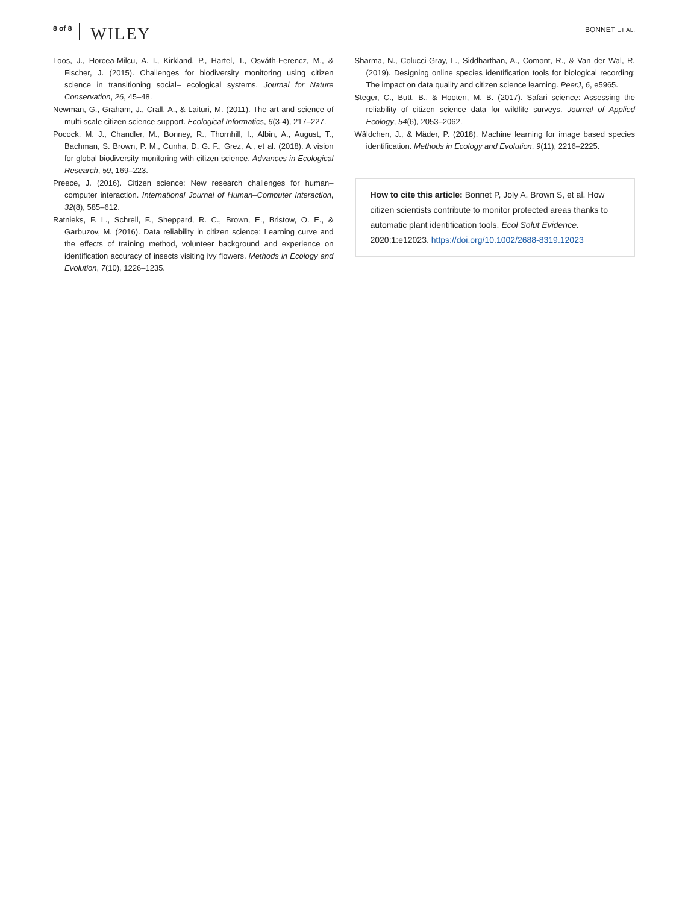8 of 8 WILEY
BONNET ET AL.
Loos, J., Horcea-Milcu, A. I., Kirkland, P., Hartel, T., Osváth-Ferencz, M., & Fischer, J. (2015). Challenges for biodiversity monitoring using citizen science in transitioning social– ecological systems. Journal for Nature Conservation, 26, 45–48.
Newman, G., Graham, J., Crall, A., & Laituri, M. (2011). The art and science of multi-scale citizen science support. Ecological Informatics, 6(3-4), 217–227.
Pocock, M. J., Chandler, M., Bonney, R., Thornhill, I., Albin, A., August, T., Bachman, S. Brown, P. M., Cunha, D. G. F., Grez, A., et al. (2018). A vision for global biodiversity monitoring with citizen science. Advances in Ecological Research, 59, 169–223.
Preece, J. (2016). Citizen science: New research challenges for human–computer interaction. International Journal of Human–Computer Interaction, 32(8), 585–612.
Ratnieks, F. L., Schrell, F., Sheppard, R. C., Brown, E., Bristow, O. E., & Garbuzov, M. (2016). Data reliability in citizen science: Learning curve and the effects of training method, volunteer background and experience on identification accuracy of insects visiting ivy flowers. Methods in Ecology and Evolution, 7(10), 1226–1235.
Sharma, N., Colucci-Gray, L., Siddharthan, A., Comont, R., & Van der Wal, R. (2019). Designing online species identification tools for biological recording: The impact on data quality and citizen science learning. PeerJ, 6, e5965.
Steger, C., Butt, B., & Hooten, M. B. (2017). Safari science: Assessing the reliability of citizen science data for wildlife surveys. Journal of Applied Ecology, 54(6), 2053–2062.
Wäldchen, J., & Mäder, P. (2018). Machine learning for image based species identification. Methods in Ecology and Evolution, 9(11), 2216–2225.
How to cite this article: Bonnet P, Joly A, Brown S, et al. How citizen scientists contribute to monitor protected areas thanks to automatic plant identification tools. Ecol Solut Evidence. 2020;1:e12023. https://doi.org/10.1002/2688-8319.12023